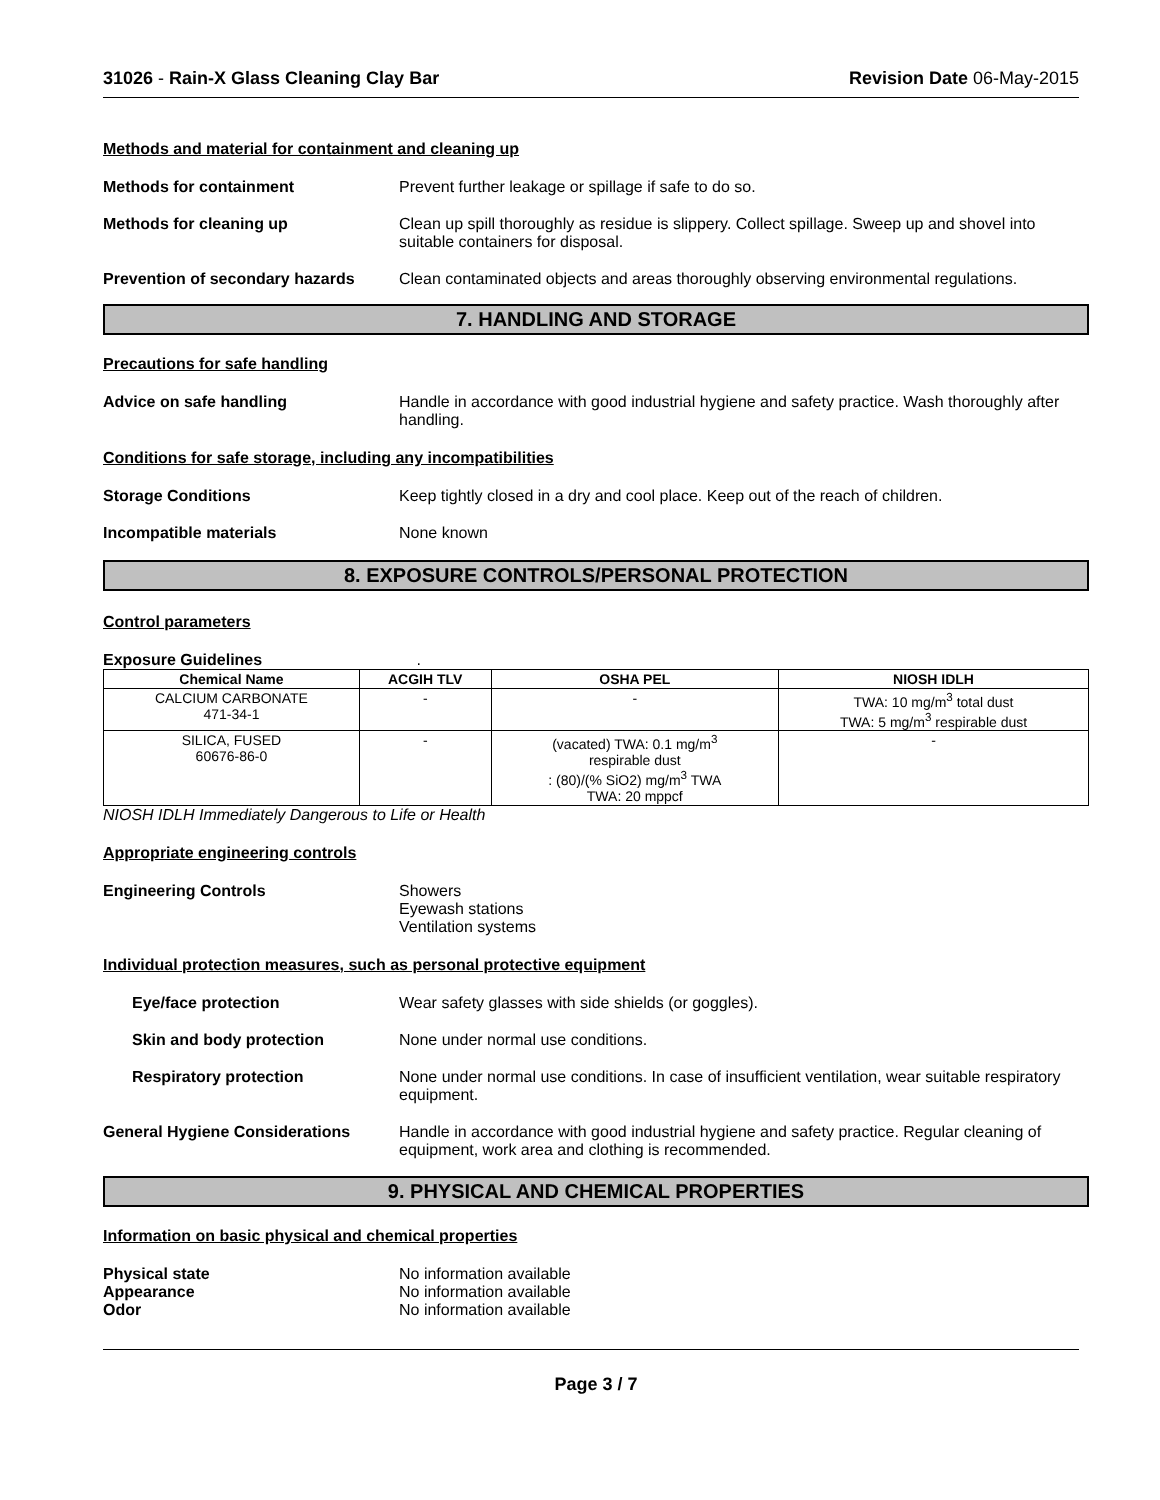31026 - Rain-X Glass Cleaning Clay Bar Revision Date 06-May-2015
Methods and material for containment and cleaning up
Methods for containment Prevent further leakage or spillage if safe to do so.
Methods for cleaning up Clean up spill thoroughly as residue is slippery. Collect spillage. Sweep up and shovel into suitable containers for disposal.
Prevention of secondary hazards
Clean contaminated objects and areas thoroughly observing environmental regulations.
7. HANDLING AND STORAGE
Precautions for safe handling
Advice on safe handling Handle in accordance with good industrial hygiene and safety practice. Wash thoroughly after handling.
Conditions for safe storage, including any incompatibilities
Storage Conditions Keep tightly closed in a dry and cool place. Keep out of the reach of children.
Incompatible materials None known
8. EXPOSURE CONTROLS/PERSONAL PROTECTION
Control parameters
Exposure Guidelines .
| Chemical Name | ACGIH TLV | OSHA PEL | NIOSH IDLH |
| --- | --- | --- | --- |
| CALCIUM CARBONATE 471-34-1 | - | - | TWA: 10 mg/m<sup>3</sup> total dust TWA: 5 mg/m<sup>3</sup> respirable dust |
| SILICA, FUSED 60676-86-0 | - | (vacated) TWA: 0.1 mg/m<sup>3</sup> respirable dust : (80)/(% SiO2) mg/m<sup>3</sup> TWA TWA: 20 mppcf | - |
NIOSH IDLH Immediately Dangerous to Life or Health
Appropriate engineering controls
Engineering Controls Showers
Eyewash stations
Ventilation systems
Individual protection measures, such as personal protective equipment
Eye/face protection Wear safety glasses with side shields (or goggles).
Skin and body protection None under normal use conditions.
Respiratory protection None under normal use conditions. In case of insufficient ventilation, wear suitable respiratory equipment.
General Hygiene Considerations Handle in accordance with good industrial hygiene and safety practice. Regular cleaning of equipment, work area and clothing is recommended.
9. PHYSICAL AND CHEMICAL PROPERTIES
Information on basic physical and chemical properties
Physical state No information available
Appearance No information available
Odor No information available
Page 3 / 7